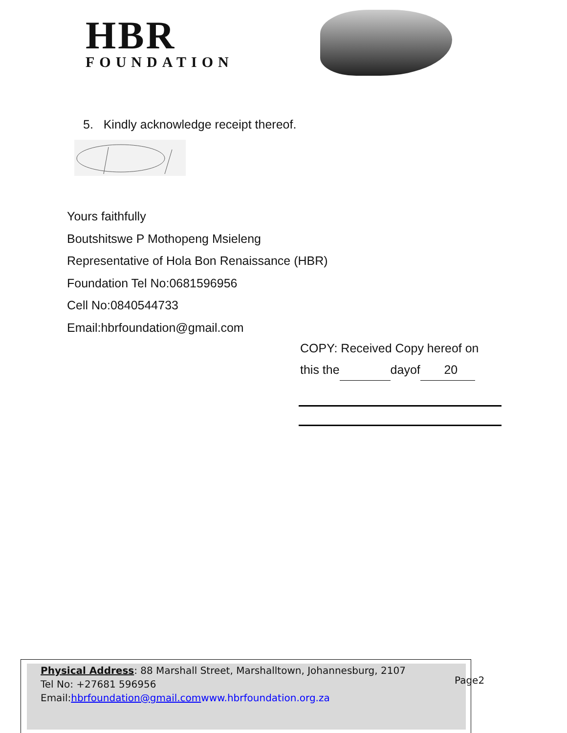HBR
FOUNDATION
5. Kindly acknowledge receipt thereof.
Yours faithfully
Boutshitswe P Mothopeng Msieleng
Representative of Hola Bon Renaissance (HBR)
Foundation Tel No:0681596956
Cell No:0840544733
Email:hbrfoundation@gmail.com
COPY: Received Copy hereof on
this the dayof 20
Physical Address: 88 Marshall Street, Marshalltown, Johannesburg, 2107
Tel No: +27681 596956
Email:hbrfoundation@gmail.com www.hbrfoundation.org.za
Page2